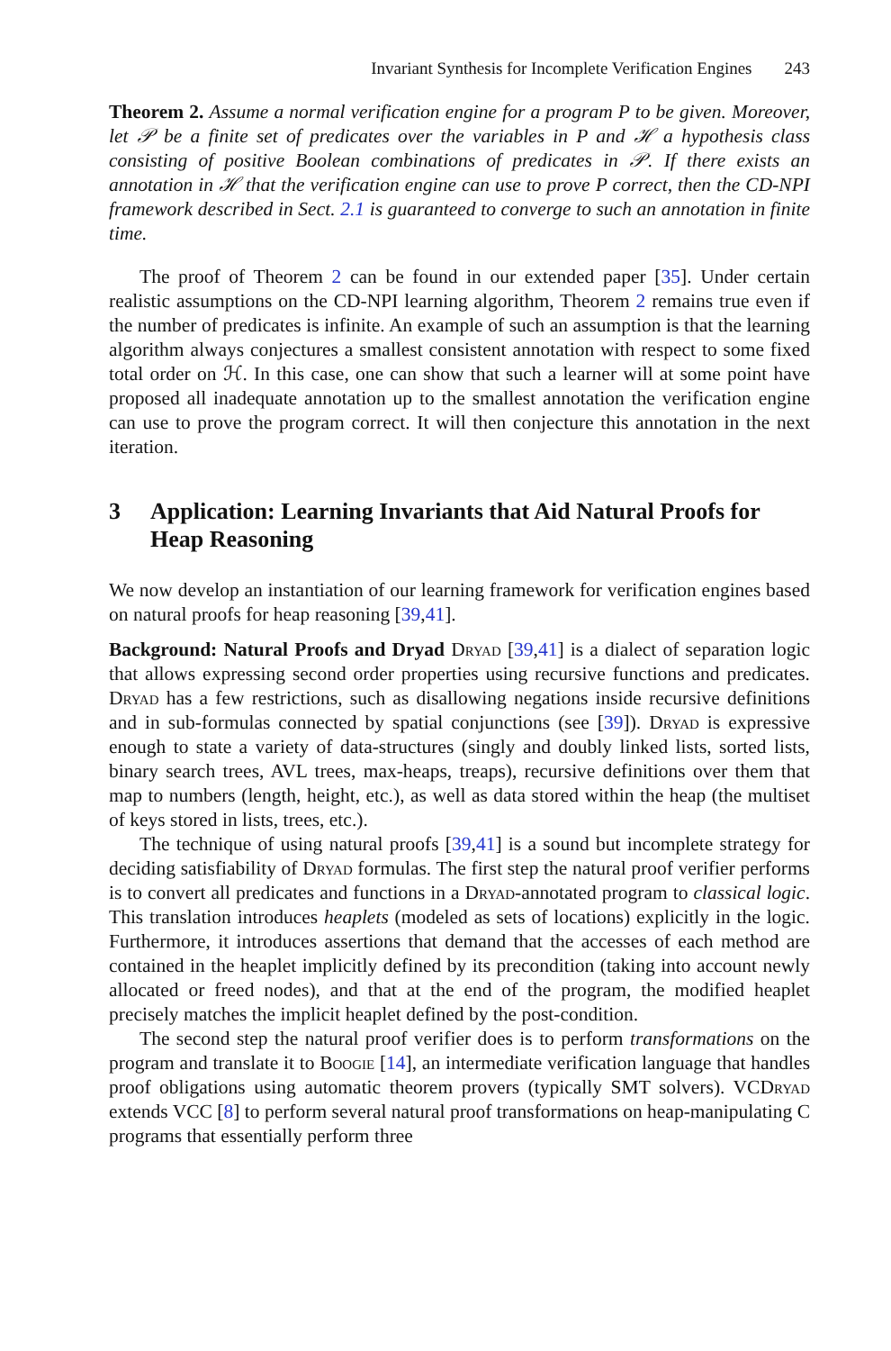Invariant Synthesis for Incomplete Verification Engines 243
Theorem 2. Assume a normal verification engine for a program P to be given. Moreover, let 𝒫 be a finite set of predicates over the variables in P and ℋ a hypothesis class consisting of positive Boolean combinations of predicates in 𝒫. If there exists an annotation in ℋ that the verification engine can use to prove P correct, then the CD-NPI framework described in Sect. 2.1 is guaranteed to converge to such an annotation in finite time.
The proof of Theorem 2 can be found in our extended paper [35]. Under certain realistic assumptions on the CD-NPI learning algorithm, Theorem 2 remains true even if the number of predicates is infinite. An example of such an assumption is that the learning algorithm always conjectures a smallest consistent annotation with respect to some fixed total order on ℋ. In this case, one can show that such a learner will at some point have proposed all inadequate annotation up to the smallest annotation the verification engine can use to prove the program correct. It will then conjecture this annotation in the next iteration.
3 Application: Learning Invariants that Aid Natural Proofs for Heap Reasoning
We now develop an instantiation of our learning framework for verification engines based on natural proofs for heap reasoning [39,41].
Background: Natural Proofs and Dryad Dryad [39,41] is a dialect of separation logic that allows expressing second order properties using recursive functions and predicates. Dryad has a few restrictions, such as disallowing negations inside recursive definitions and in sub-formulas connected by spatial conjunctions (see [39]). Dryad is expressive enough to state a variety of data-structures (singly and doubly linked lists, sorted lists, binary search trees, AVL trees, max-heaps, treaps), recursive definitions over them that map to numbers (length, height, etc.), as well as data stored within the heap (the multiset of keys stored in lists, trees, etc.).
The technique of using natural proofs [39,41] is a sound but incomplete strategy for deciding satisfiability of Dryad formulas. The first step the natural proof verifier performs is to convert all predicates and functions in a Dryad-annotated program to classical logic. This translation introduces heaplets (modeled as sets of locations) explicitly in the logic. Furthermore, it introduces assertions that demand that the accesses of each method are contained in the heaplet implicitly defined by its precondition (taking into account newly allocated or freed nodes), and that at the end of the program, the modified heaplet precisely matches the implicit heaplet defined by the post-condition.
The second step the natural proof verifier does is to perform transformations on the program and translate it to Boogie [14], an intermediate verification language that handles proof obligations using automatic theorem provers (typically SMT solvers). VCDryad extends VCC [8] to perform several natural proof transformations on heap-manipulating C programs that essentially perform three